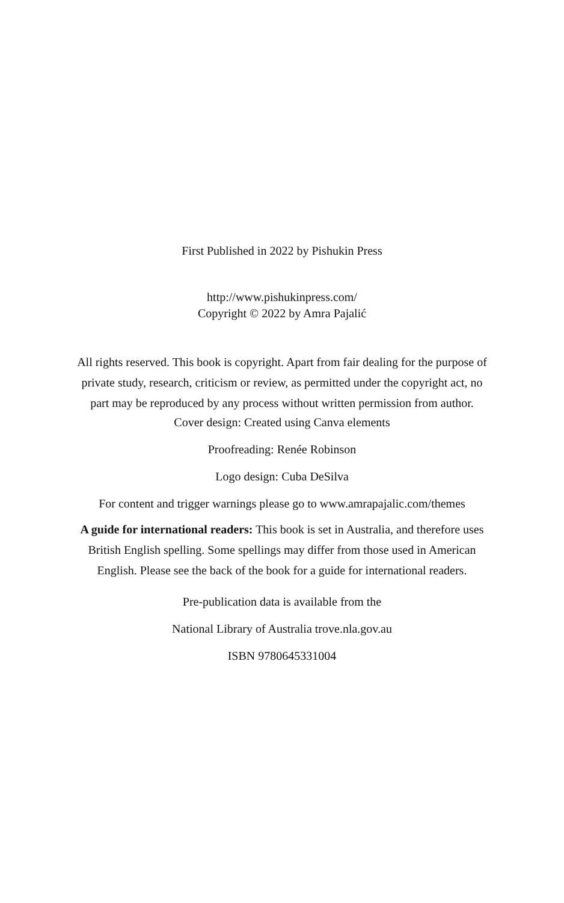First Published in 2022 by Pishukin Press
http://www.pishukinpress.com/
Copyright © 2022 by Amra Pajalić
All rights reserved. This book is copyright. Apart from fair dealing for the purpose of private study, research, criticism or review, as permitted under the copyright act, no part may be reproduced by any process without written permission from author.
Cover design: Created using Canva elements
Proofreading: Renée Robinson
Logo design: Cuba DeSilva
For content and trigger warnings please go to www.amrapajalic.com/themes
A guide for international readers: This book is set in Australia, and therefore uses British English spelling. Some spellings may differ from those used in American English. Please see the back of the book for a guide for international readers.
Pre-publication data is available from the
National Library of Australia trove.nla.gov.au
ISBN 9780645331004